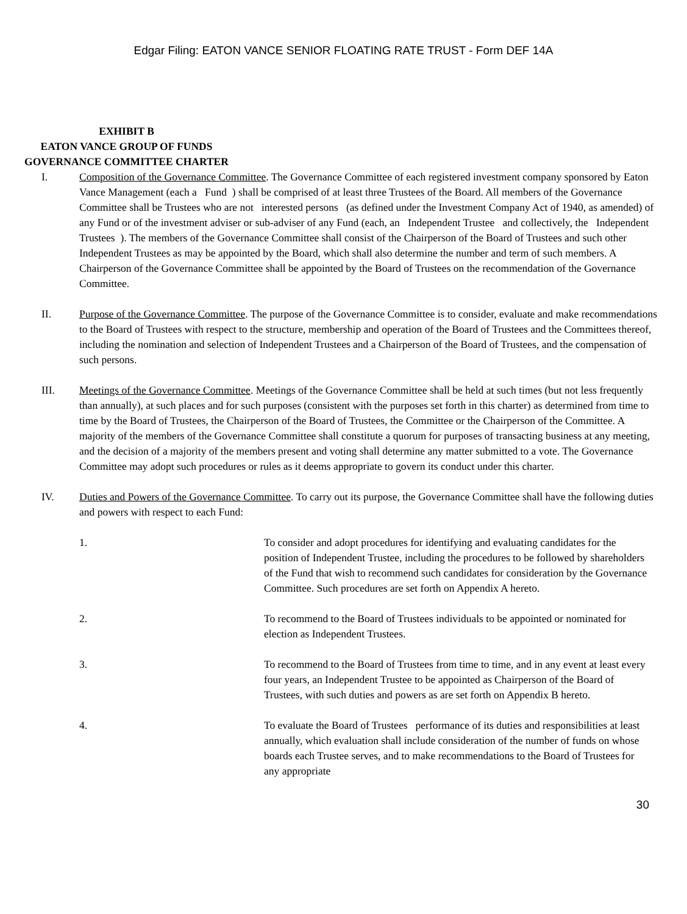Edgar Filing: EATON VANCE SENIOR FLOATING RATE TRUST - Form DEF 14A
EXHIBIT B
EATON VANCE GROUP OF FUNDS
GOVERNANCE COMMITTEE CHARTER
I. Composition of the Governance Committee. The Governance Committee of each registered investment company sponsored by Eaton Vance Management (each a Fund ) shall be comprised of at least three Trustees of the Board. All members of the Governance Committee shall be Trustees who are not interested persons (as defined under the Investment Company Act of 1940, as amended) of any Fund or of the investment adviser or sub-adviser of any Fund (each, an Independent Trustee and collectively, the Independent Trustees ). The members of the Governance Committee shall consist of the Chairperson of the Board of Trustees and such other Independent Trustees as may be appointed by the Board, which shall also determine the number and term of such members. A Chairperson of the Governance Committee shall be appointed by the Board of Trustees on the recommendation of the Governance Committee.
II. Purpose of the Governance Committee. The purpose of the Governance Committee is to consider, evaluate and make recommendations to the Board of Trustees with respect to the structure, membership and operation of the Board of Trustees and the Committees thereof, including the nomination and selection of Independent Trustees and a Chairperson of the Board of Trustees, and the compensation of such persons.
III. Meetings of the Governance Committee. Meetings of the Governance Committee shall be held at such times (but not less frequently than annually), at such places and for such purposes (consistent with the purposes set forth in this charter) as determined from time to time by the Board of Trustees, the Chairperson of the Board of Trustees, the Committee or the Chairperson of the Committee. A majority of the members of the Governance Committee shall constitute a quorum for purposes of transacting business at any meeting, and the decision of a majority of the members present and voting shall determine any matter submitted to a vote. The Governance Committee may adopt such procedures or rules as it deems appropriate to govern its conduct under this charter.
IV. Duties and Powers of the Governance Committee. To carry out its purpose, the Governance Committee shall have the following duties and powers with respect to each Fund:
1. To consider and adopt procedures for identifying and evaluating candidates for the position of Independent Trustee, including the procedures to be followed by shareholders of the Fund that wish to recommend such candidates for consideration by the Governance Committee. Such procedures are set forth on Appendix A hereto.
2. To recommend to the Board of Trustees individuals to be appointed or nominated for election as Independent Trustees.
3. To recommend to the Board of Trustees from time to time, and in any event at least every four years, an Independent Trustee to be appointed as Chairperson of the Board of Trustees, with such duties and powers as are set forth on Appendix B hereto.
4. To evaluate the Board of Trustees performance of its duties and responsibilities at least annually, which evaluation shall include consideration of the number of funds on whose boards each Trustee serves, and to make recommendations to the Board of Trustees for any appropriate
30